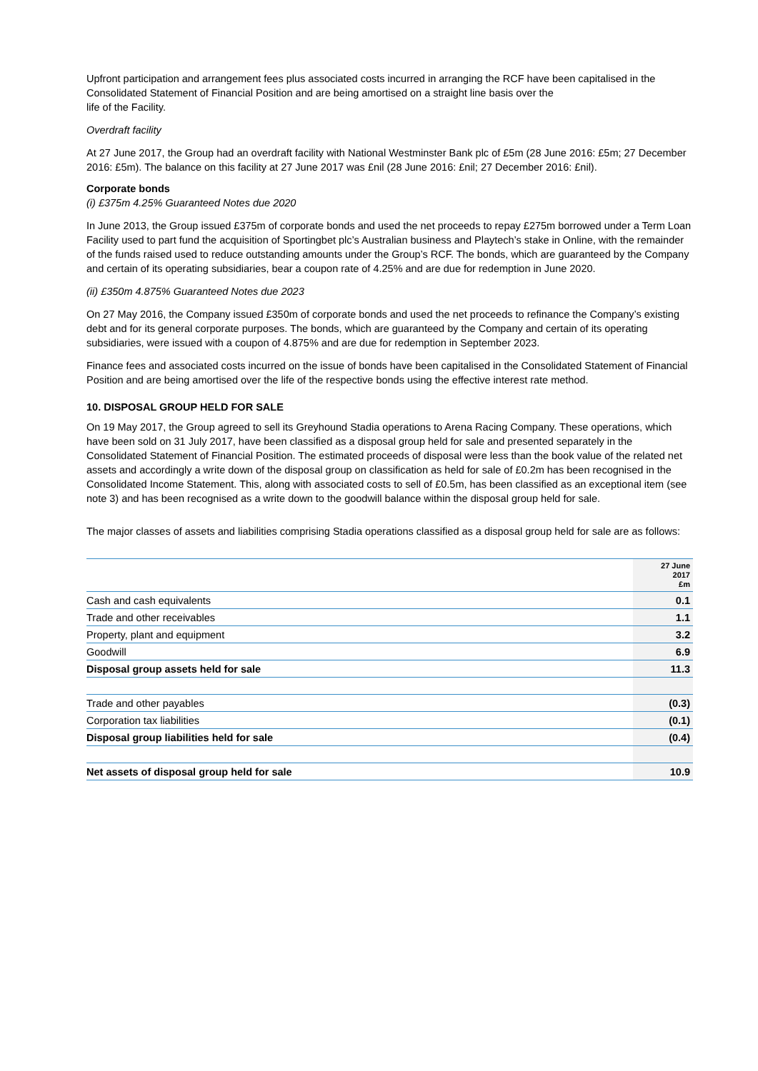Upfront participation and arrangement fees plus associated costs incurred in arranging the RCF have been capitalised in the Consolidated Statement of Financial Position and are being amortised on a straight line basis over the
life of the Facility.
Overdraft facility
At 27 June 2017, the Group had an overdraft facility with National Westminster Bank plc of £5m (28 June 2016: £5m; 27 December 2016: £5m). The balance on this facility at 27 June 2017 was £nil (28 June 2016: £nil; 27 December 2016: £nil).
Corporate bonds
(i) £375m 4.25% Guaranteed Notes due 2020
In June 2013, the Group issued £375m of corporate bonds and used the net proceeds to repay £275m borrowed under a Term Loan Facility used to part fund the acquisition of Sportingbet plc’s Australian business and Playtech’s stake in Online, with the remainder of the funds raised used to reduce outstanding amounts under the Group’s RCF. The bonds, which are guaranteed by the Company and certain of its operating subsidiaries, bear a coupon rate of 4.25% and are due for redemption in June 2020.
(ii) £350m 4.875% Guaranteed Notes due 2023
On 27 May 2016, the Company issued £350m of corporate bonds and used the net proceeds to refinance the Company’s existing debt and for its general corporate purposes. The bonds, which are guaranteed by the Company and certain of its operating subsidiaries, were issued with a coupon of 4.875% and are due for redemption in September 2023.
Finance fees and associated costs incurred on the issue of bonds have been capitalised in the Consolidated Statement of Financial Position and are being amortised over the life of the respective bonds using the effective interest rate method.
10. DISPOSAL GROUP HELD FOR SALE
On 19 May 2017, the Group agreed to sell its Greyhound Stadia operations to Arena Racing Company. These operations, which have been sold on 31 July 2017, have been classified as a disposal group held for sale and presented separately in the Consolidated Statement of Financial Position. The estimated proceeds of disposal were less than the book value of the related net assets and accordingly a write down of the disposal group on classification as held for sale of £0.2m has been recognised in the Consolidated Income Statement. This, along with associated costs to sell of £0.5m, has been classified as an exceptional item (see note 3) and has been recognised as a write down to the goodwill balance within the disposal group held for sale.
The major classes of assets and liabilities comprising Stadia operations classified as a disposal group held for sale are as follows:
| | 27 June 2017 £m |
| --- | --- |
| Cash and cash equivalents | 0.1 |
| Trade and other receivables | 1.1 |
| Property, plant and equipment | 3.2 |
| Goodwill | 6.9 |
| Disposal group assets held for sale | 11.3 |
| Trade and other payables | (0.3) |
| Corporation tax liabilities | (0.1) |
| Disposal group liabilities held for sale | (0.4) |
| Net assets of disposal group held for sale | 10.9 |